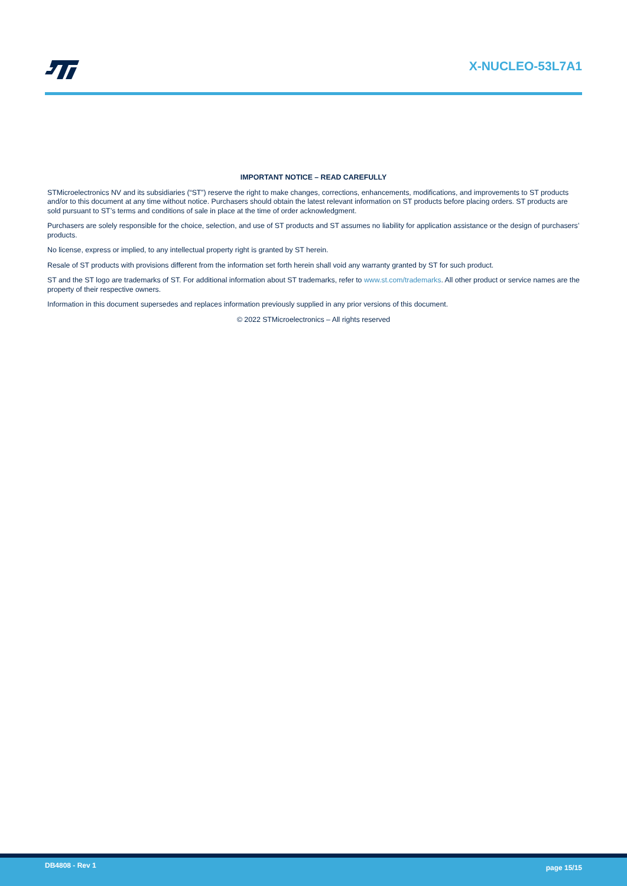X-NUCLEO-53L7A1
IMPORTANT NOTICE – READ CAREFULLY
STMicroelectronics NV and its subsidiaries (“ST”) reserve the right to make changes, corrections, enhancements, modifications, and improvements to ST products and/or to this document at any time without notice. Purchasers should obtain the latest relevant information on ST products before placing orders. ST products are sold pursuant to ST’s terms and conditions of sale in place at the time of order acknowledgment.
Purchasers are solely responsible for the choice, selection, and use of ST products and ST assumes no liability for application assistance or the design of purchasers’ products.
No license, express or implied, to any intellectual property right is granted by ST herein.
Resale of ST products with provisions different from the information set forth herein shall void any warranty granted by ST for such product.
ST and the ST logo are trademarks of ST. For additional information about ST trademarks, refer to www.st.com/trademarks. All other product or service names are the property of their respective owners.
Information in this document supersedes and replaces information previously supplied in any prior versions of this document.
© 2022 STMicroelectronics – All rights reserved
DB4808 - Rev 1 page 15/15